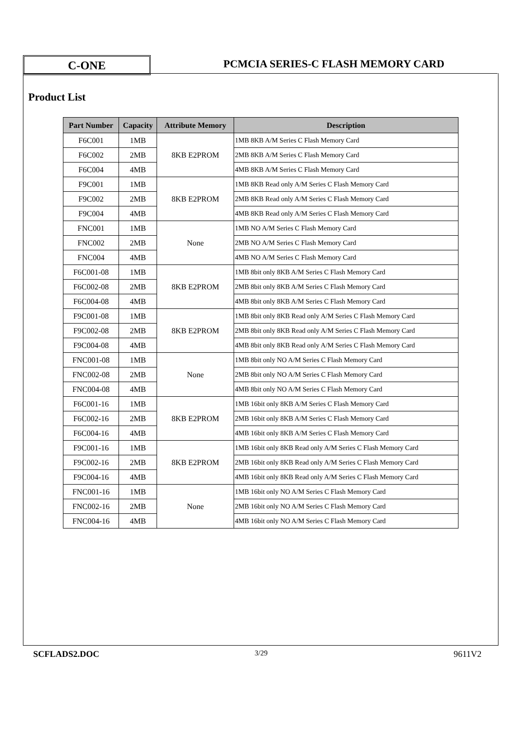C-ONE
PCMCIA SERIES-C FLASH MEMORY CARD
Product List
| Part Number | Capacity | Attribute Memory | Description |
| --- | --- | --- | --- |
| F6C001 | 1MB | 8KB E2PROM | 1MB 8KB A/M Series C Flash Memory Card |
| F6C002 | 2MB | | 2MB 8KB A/M Series C Flash Memory Card |
| F6C004 | 4MB | | 4MB 8KB A/M Series C Flash Memory Card |
| F9C001 | 1MB | 8KB E2PROM | 1MB 8KB Read only A/M Series C Flash Memory Card |
| F9C002 | 2MB | | 2MB 8KB Read only A/M Series C Flash Memory Card |
| F9C004 | 4MB | | 4MB 8KB Read only A/M Series C Flash Memory Card |
| FNC001 | 1MB | None | 1MB NO A/M Series C Flash Memory Card |
| FNC002 | 2MB | | 2MB NO A/M Series C Flash Memory Card |
| FNC004 | 4MB | | 4MB NO A/M Series C Flash Memory Card |
| F6C001-08 | 1MB | 8KB E2PROM | 1MB 8bit only 8KB A/M Series C Flash Memory Card |
| F6C002-08 | 2MB | | 2MB 8bit only 8KB A/M Series C Flash Memory Card |
| F6C004-08 | 4MB | | 4MB 8bit only 8KB A/M Series C Flash Memory Card |
| F9C001-08 | 1MB | 8KB E2PROM | 1MB 8bit only 8KB Read only A/M Series C Flash Memory Card |
| F9C002-08 | 2MB | | 2MB 8bit only 8KB Read only A/M Series C Flash Memory Card |
| F9C004-08 | 4MB | | 4MB 8bit only 8KB Read only A/M Series C Flash Memory Card |
| FNC001-08 | 1MB | None | 1MB 8bit only NO A/M Series C Flash Memory Card |
| FNC002-08 | 2MB | | 2MB 8bit only NO A/M Series C Flash Memory Card |
| FNC004-08 | 4MB | | 4MB 8bit only NO A/M Series C Flash Memory Card |
| F6C001-16 | 1MB | 8KB E2PROM | 1MB 16bit only 8KB A/M Series C Flash Memory Card |
| F6C002-16 | 2MB | | 2MB 16bit only 8KB A/M Series C Flash Memory Card |
| F6C004-16 | 4MB | | 4MB 16bit only 8KB A/M Series C Flash Memory Card |
| F9C001-16 | 1MB | 8KB E2PROM | 1MB 16bit only 8KB Read only A/M Series C Flash Memory Card |
| F9C002-16 | 2MB | | 2MB 16bit only 8KB Read only A/M Series C Flash Memory Card |
| F9C004-16 | 4MB | | 4MB 16bit only 8KB Read only A/M Series C Flash Memory Card |
| FNC001-16 | 1MB | None | 1MB 16bit only NO A/M Series C Flash Memory Card |
| FNC002-16 | 2MB | | 2MB 16bit only NO A/M Series C Flash Memory Card |
| FNC004-16 | 4MB | | 4MB 16bit only NO A/M Series C Flash Memory Card |
SCFLADS2.DOC 3/29 9611V2